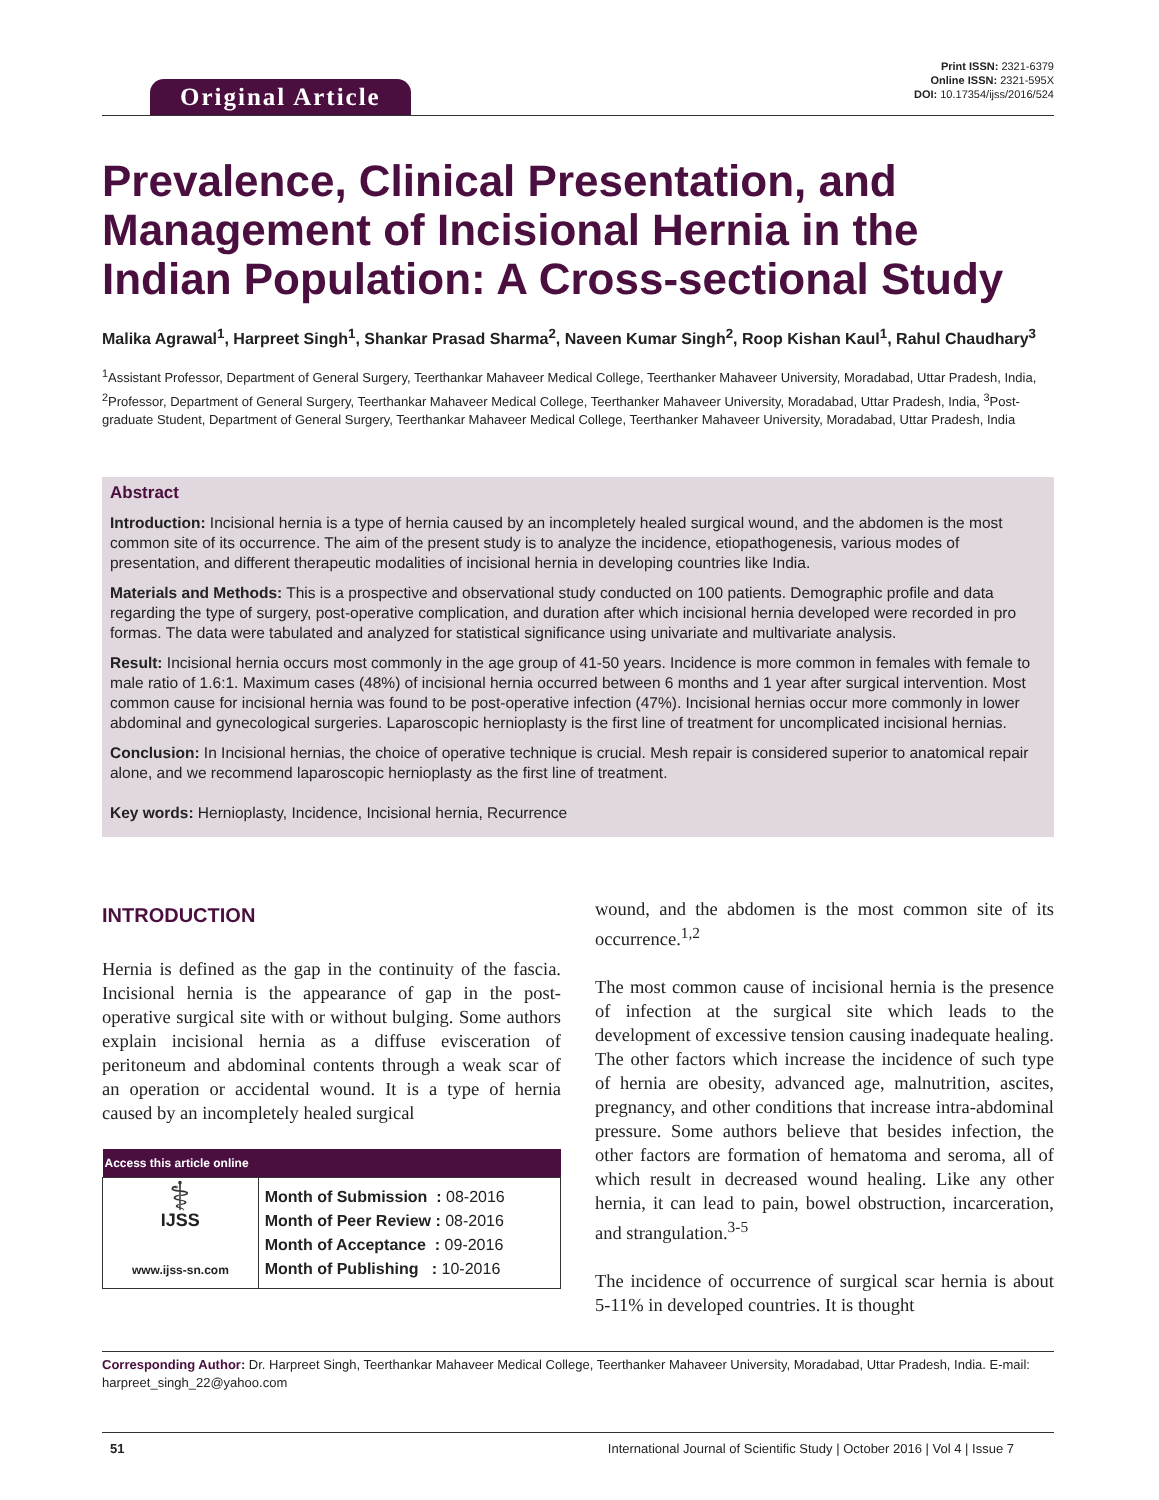Original Article
Print ISSN: 2321-6379
Online ISSN: 2321-595X
DOI: 10.17354/ijss/2016/524
Prevalence, Clinical Presentation, and Management of Incisional Hernia in the Indian Population: A Cross-sectional Study
Malika Agrawal<sup>1</sup>, Harpreet Singh<sup>1</sup>, Shankar Prasad Sharma<sup>2</sup>, Naveen Kumar Singh<sup>2</sup>, Roop Kishan Kaul<sup>1</sup>, Rahul Chaudhary<sup>3</sup>
<sup>1</sup> Assistant Professor, Department of General Surgery, Teerthankar Mahaveer Medical College, Teerthanker Mahaveer University, Moradabad, Uttar Pradesh, India, <sup>2</sup>Professor, Department of General Surgery, Teerthankar Mahaveer Medical College, Teerthanker Mahaveer University, Moradabad, Uttar Pradesh, India, <sup>3</sup>Post-graduate Student, Department of General Surgery, Teerthankar Mahaveer Medical College, Teerthanker Mahaveer University, Moradabad, Uttar Pradesh, India
Abstract
Introduction: Incisional hernia is a type of hernia caused by an incompletely healed surgical wound, and the abdomen is the most common site of its occurrence. The aim of the present study is to analyze the incidence, etiopathogenesis, various modes of presentation, and different therapeutic modalities of incisional hernia in developing countries like India.
Materials and Methods: This is a prospective and observational study conducted on 100 patients. Demographic profile and data regarding the type of surgery, post-operative complication, and duration after which incisional hernia developed were recorded in pro formas. The data were tabulated and analyzed for statistical significance using univariate and multivariate analysis.
Result: Incisional hernia occurs most commonly in the age group of 41-50 years. Incidence is more common in females with female to male ratio of 1.6:1. Maximum cases (48%) of incisional hernia occurred between 6 months and 1 year after surgical intervention. Most common cause for incisional hernia was found to be post-operative infection (47%). Incisional hernias occur more commonly in lower abdominal and gynecological surgeries. Laparoscopic hernioplasty is the first line of treatment for uncomplicated incisional hernias.
Conclusion: In Incisional hernias, the choice of operative technique is crucial. Mesh repair is considered superior to anatomical repair alone, and we recommend laparoscopic hernioplasty as the first line of treatment.
Key words: Hernioplasty, Incidence, Incisional hernia, Recurrence
INTRODUCTION
Hernia is defined as the gap in the continuity of the fascia. Incisional hernia is the appearance of gap in the post-operative surgical site with or without bulging. Some authors explain incisional hernia as a diffuse evisceration of peritoneum and abdominal contents through a weak scar of an operation or accidental wound. It is a type of hernia caused by an incompletely healed surgical
| Access this article online | |
| --- | --- |
| ⚕ IJSS www.ijss-sn.com | Month of Submission : 08-2016 Month of Peer Review : 08-2016 Month of Acceptance : 09-2016 Month of Publishing : 10-2016 |
wound, and the abdomen is the most common site of its occurrence.<sup>1,2</sup>
The most common cause of incisional hernia is the presence of infection at the surgical site which leads to the development of excessive tension causing inadequate healing. The other factors which increase the incidence of such type of hernia are obesity, advanced age, malnutrition, ascites, pregnancy, and other conditions that increase intra-abdominal pressure. Some authors believe that besides infection, the other factors are formation of hematoma and seroma, all of which result in decreased wound healing. Like any other hernia, it can lead to pain, bowel obstruction, incarceration, and strangulation.<sup>3-5</sup>
The incidence of occurrence of surgical scar hernia is about 5-11% in developed countries. It is thought
Corresponding Author: Dr. Harpreet Singh, Teerthankar Mahaveer Medical College, Teerthanker Mahaveer University, Moradabad, Uttar Pradesh, India. E-mail: harpreet_singh_22@yahoo.com
51 International Journal of Scientific Study | October 2016 | Vol 4 | Issue 7